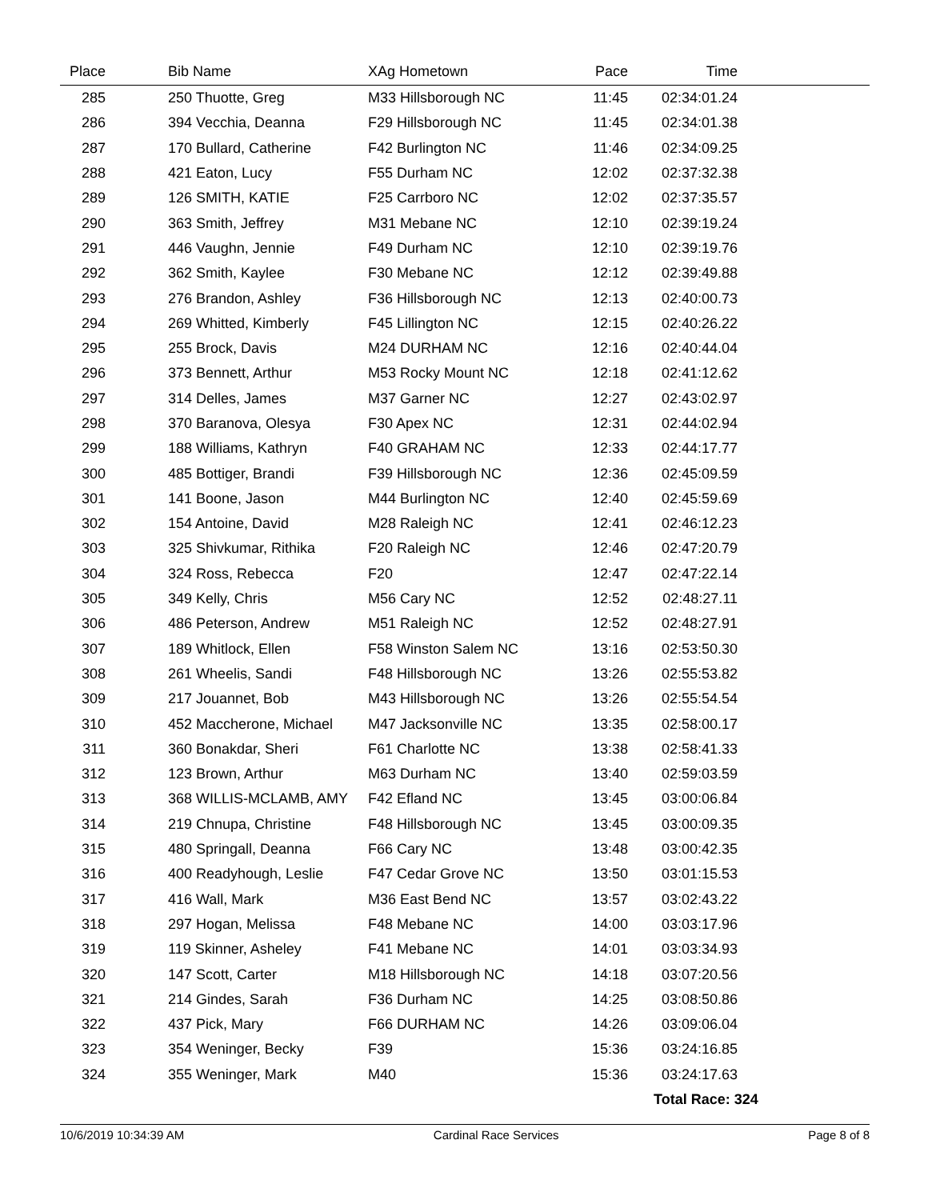| Place | Bib Name | XAg Hometown | Pace | Time | |
| --- | --- | --- | --- | --- | --- |
| 285 | 250 Thuotte, Greg | M33 Hillsborough NC | 11:45 | 02:34:01.24 | |
| 286 | 394 Vecchia, Deanna | F29 Hillsborough NC | 11:45 | 02:34:01.38 | |
| 287 | 170 Bullard, Catherine | F42 Burlington NC | 11:46 | 02:34:09.25 | |
| 288 | 421 Eaton, Lucy | F55 Durham NC | 12:02 | 02:37:32.38 | |
| 289 | 126 SMITH, KATIE | F25 Carrboro NC | 12:02 | 02:37:35.57 | |
| 290 | 363 Smith, Jeffrey | M31 Mebane NC | 12:10 | 02:39:19.24 | |
| 291 | 446 Vaughn, Jennie | F49 Durham NC | 12:10 | 02:39:19.76 | |
| 292 | 362 Smith, Kaylee | F30 Mebane NC | 12:12 | 02:39:49.88 | |
| 293 | 276 Brandon, Ashley | F36 Hillsborough NC | 12:13 | 02:40:00.73 | |
| 294 | 269 Whitted, Kimberly | F45 Lillington NC | 12:15 | 02:40:26.22 | |
| 295 | 255 Brock, Davis | M24 DURHAM NC | 12:16 | 02:40:44.04 | |
| 296 | 373 Bennett, Arthur | M53 Rocky Mount NC | 12:18 | 02:41:12.62 | |
| 297 | 314 Delles, James | M37 Garner NC | 12:27 | 02:43:02.97 | |
| 298 | 370 Baranova, Olesya | F30 Apex NC | 12:31 | 02:44:02.94 | |
| 299 | 188 Williams, Kathryn | F40 GRAHAM NC | 12:33 | 02:44:17.77 | |
| 300 | 485 Bottiger, Brandi | F39 Hillsborough NC | 12:36 | 02:45:09.59 | |
| 301 | 141 Boone, Jason | M44 Burlington NC | 12:40 | 02:45:59.69 | |
| 302 | 154 Antoine, David | M28 Raleigh NC | 12:41 | 02:46:12.23 | |
| 303 | 325 Shivkumar, Rithika | F20 Raleigh NC | 12:46 | 02:47:20.79 | |
| 304 | 324 Ross, Rebecca | F20 | 12:47 | 02:47:22.14 | |
| 305 | 349 Kelly, Chris | M56 Cary NC | 12:52 | 02:48:27.11 | |
| 306 | 486 Peterson, Andrew | M51 Raleigh NC | 12:52 | 02:48:27.91 | |
| 307 | 189 Whitlock, Ellen | F58 Winston Salem NC | 13:16 | 02:53:50.30 | |
| 308 | 261 Wheelis, Sandi | F48 Hillsborough NC | 13:26 | 02:55:53.82 | |
| 309 | 217 Jouannet, Bob | M43 Hillsborough NC | 13:26 | 02:55:54.54 | |
| 310 | 452 Maccherone, Michael | M47 Jacksonville NC | 13:35 | 02:58:00.17 | |
| 311 | 360 Bonakdar, Sheri | F61 Charlotte NC | 13:38 | 02:58:41.33 | |
| 312 | 123 Brown, Arthur | M63 Durham NC | 13:40 | 02:59:03.59 | |
| 313 | 368 WILLIS-MCLAMB, AMY | F42 Efland NC | 13:45 | 03:00:06.84 | |
| 314 | 219 Chnupa, Christine | F48 Hillsborough NC | 13:45 | 03:00:09.35 | |
| 315 | 480 Springall, Deanna | F66 Cary NC | 13:48 | 03:00:42.35 | |
| 316 | 400 Readyhough, Leslie | F47 Cedar Grove NC | 13:50 | 03:01:15.53 | |
| 317 | 416 Wall, Mark | M36 East Bend NC | 13:57 | 03:02:43.22 | |
| 318 | 297 Hogan, Melissa | F48 Mebane NC | 14:00 | 03:03:17.96 | |
| 319 | 119 Skinner, Asheley | F41 Mebane NC | 14:01 | 03:03:34.93 | |
| 320 | 147 Scott, Carter | M18 Hillsborough NC | 14:18 | 03:07:20.56 | |
| 321 | 214 Gindes, Sarah | F36 Durham NC | 14:25 | 03:08:50.86 | |
| 322 | 437 Pick, Mary | F66 DURHAM NC | 14:26 | 03:09:06.04 | |
| 323 | 354 Weninger, Becky | F39 | 15:36 | 03:24:16.85 | |
| 324 | 355 Weninger, Mark | M40 | 15:36 | 03:24:17.63 | |
| | | | | Total Race: 324 | |
10/6/2019 10:34:39 AM Cardinal Race Services Page 8 of 8